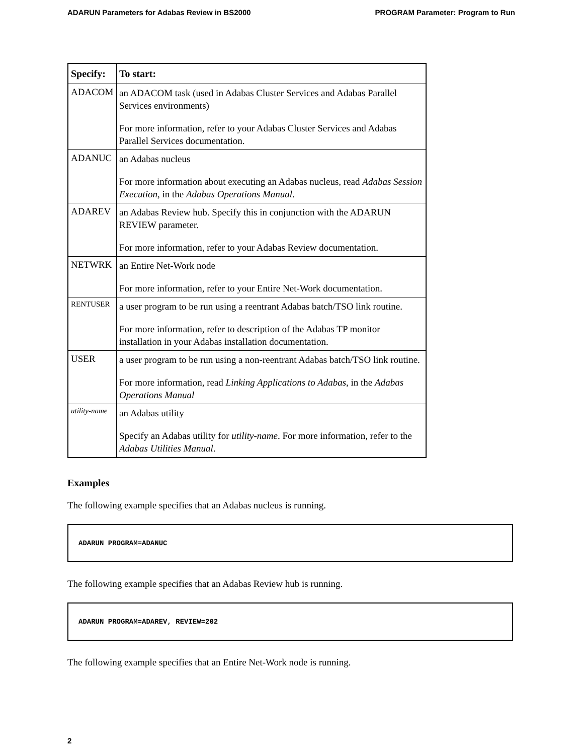ADARUN Parameters for Adabas Review in BS2000 PROGRAM Parameter: Program to Run
| Specify: | To start: |
| --- | --- |
| ADACOM | an ADACOM task (used in Adabas Cluster Services and Adabas Parallel Services environments) For more information, refer to your Adabas Cluster Services and Adabas Parallel Services documentation. |
| ADANUC | an Adabas nucleus For more information about executing an Adabas nucleus, read Adabas Session Execution , in the Adabas Operations Manual . |
| ADAREV | an Adabas Review hub. Specify this in conjunction with the ADARUN REVIEW parameter. For more information, refer to your Adabas Review documentation. |
| NETWRK | an Entire Net-Work node For more information, refer to your Entire Net-Work documentation. |
| RENTUSER | a user program to be run using a reentrant Adabas batch/TSO link routine. For more information, refer to description of the Adabas TP monitor installation in your Adabas installation documentation. |
| USER | a user program to be run using a non-reentrant Adabas batch/TSO link routine. For more information, read Linking Applications to Adabas , in the Adabas Operations Manual |
| utility-name | an Adabas utility Specify an Adabas utility for utility-name . For more information, refer to the Adabas Utilities Manual . |
Examples
The following example specifies that an Adabas nucleus is running.
ADARUN PROGRAM=ADANUC
The following example specifies that an Adabas Review hub is running.
ADARUN PROGRAM=ADAREV, REVIEW=202
The following example specifies that an Entire Net-Work node is running.
2